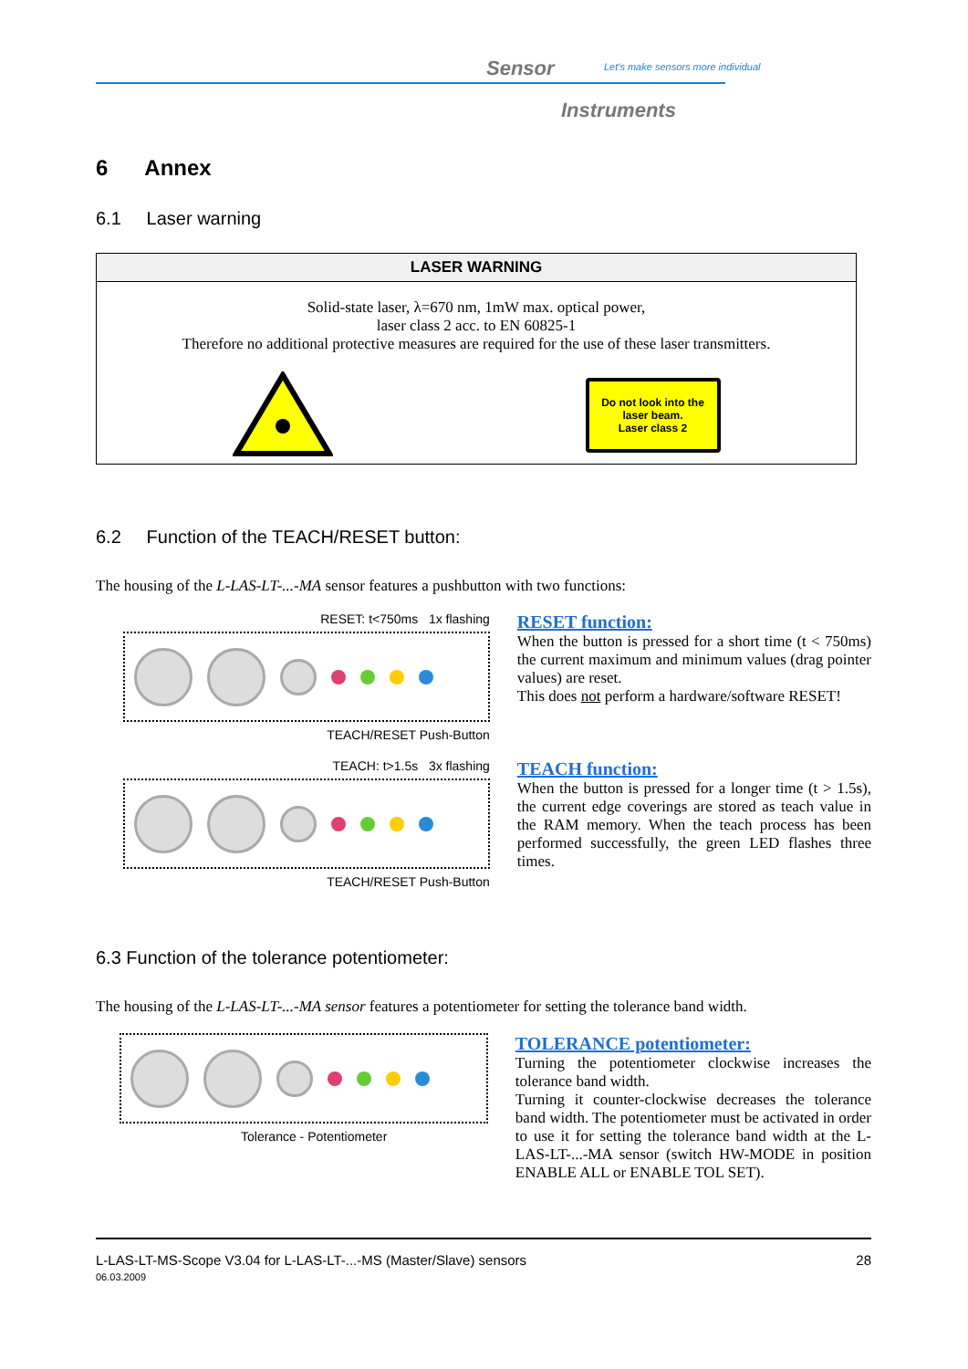Sensor
Let's make sensors more individual
Instruments
6 Annex
6.1 Laser warning
| LASER WARNING |
| --- |
| Solid-state laser, λ=670 nm, 1mW max. optical power, laser class 2 acc. to EN 60825-1 Therefore no additional protective measures are required for the use of these laser transmitters. Do not look into the laser beam. Laser class 2 |
6.2 Function of the TEACH/RESET button:
The housing of the L-LAS-LT-...-MA sensor features a pushbutton with two functions:
RESET: t<750ms 1x flashing
TEACH/RESET Push-Button
RESET function:
When the button is pressed for a short time (t < 750ms) the current maximum and minimum values (drag pointer values) are reset.
This does not perform a hardware/software RESET!
TEACH: t>1.5s 3x flashing
TEACH/RESET Push-Button
TEACH function:
When the button is pressed for a longer time (t > 1.5s), the current edge coverings are stored as teach value in the RAM memory. When the teach process has been performed successfully, the green LED flashes three times.
6.3 Function of the tolerance potentiometer:
The housing of the L-LAS-LT-...-MA sensor features a potentiometer for setting the tolerance band width.
Tolerance - Potentiometer
TOLERANCE potentiometer:
Turning the potentiometer clockwise increases the tolerance band width.
Turning it counter-clockwise decreases the tolerance band width. The potentiometer must be activated in order to use it for setting the tolerance band width at the L-LAS-LT-...-MA sensor (switch HW-MODE in position ENABLE ALL or ENABLE TOL SET).
L-LAS-LT-MS-Scope V3.04 for L-LAS-LT-...-MS (Master/Slave) sensors
06.03.2009
28